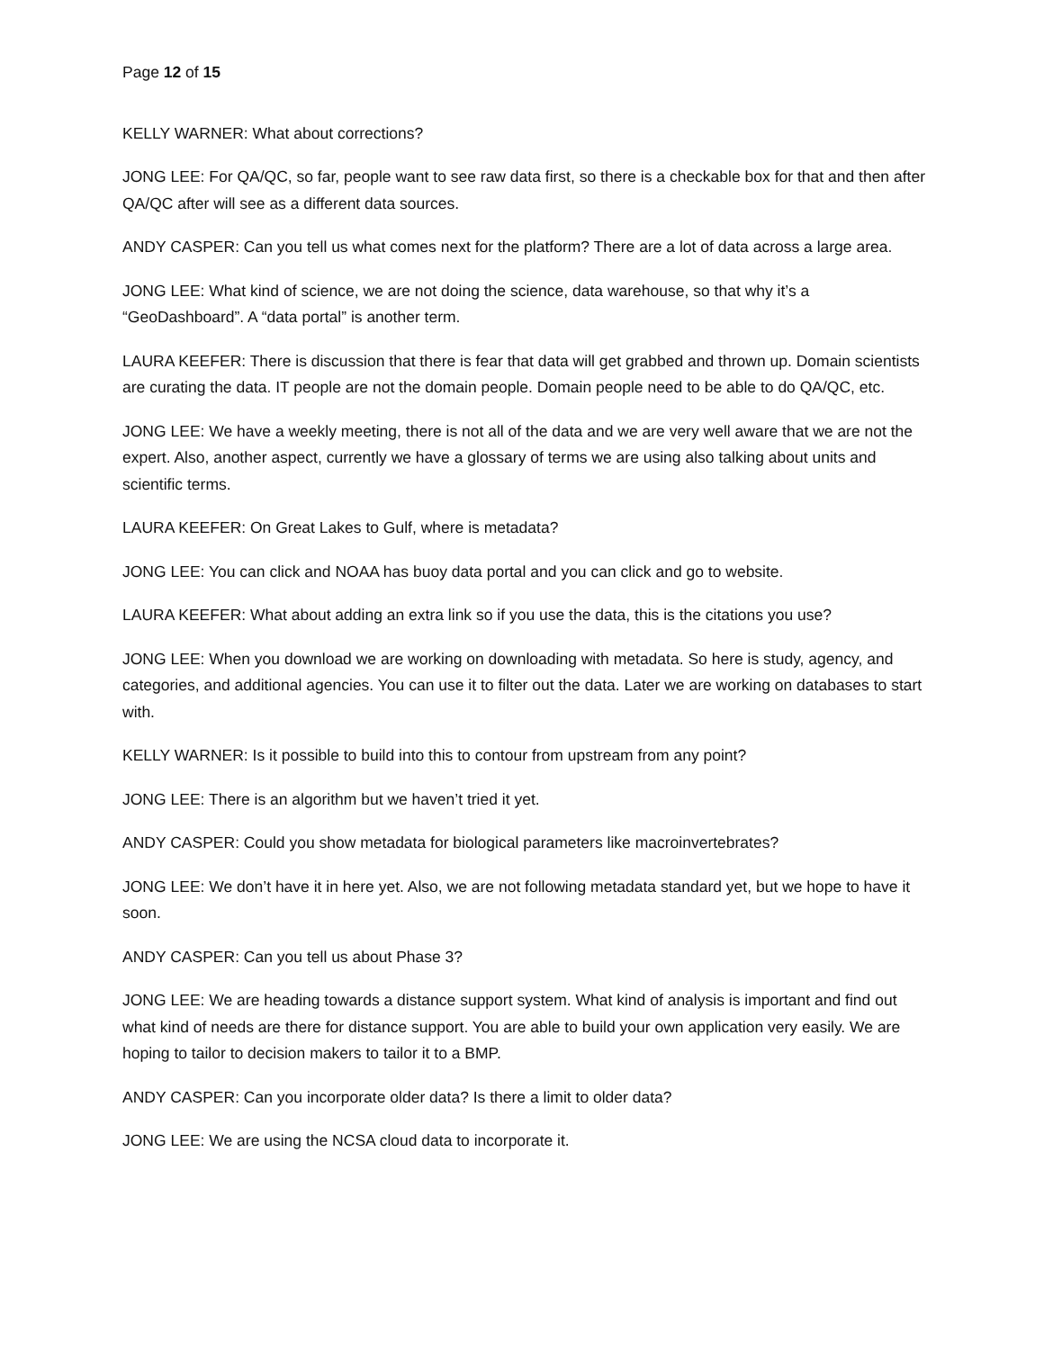Page 12 of 15
KELLY WARNER: What about corrections?
JONG LEE: For QA/QC, so far, people want to see raw data first, so there is a checkable box for that and then after QA/QC after will see as a different data sources.
ANDY CASPER: Can you tell us what comes next for the platform? There are a lot of data across a large area.
JONG LEE: What kind of science, we are not doing the science, data warehouse, so that why it’s a “GeoDashboard”. A “data portal” is another term.
LAURA KEEFER: There is discussion that there is fear that data will get grabbed and thrown up. Domain scientists are curating the data. IT people are not the domain people. Domain people need to be able to do QA/QC, etc.
JONG LEE: We have a weekly meeting, there is not all of the data and we are very well aware that we are not the expert. Also, another aspect, currently we have a glossary of terms we are using also talking about units and scientific terms.
LAURA KEEFER: On Great Lakes to Gulf, where is metadata?
JONG LEE: You can click and NOAA has buoy data portal and you can click and go to website.
LAURA KEEFER: What about adding an extra link so if you use the data, this is the citations you use?
JONG LEE: When you download we are working on downloading with metadata. So here is study, agency, and categories, and additional agencies. You can use it to filter out the data. Later we are working on databases to start with.
KELLY WARNER: Is it possible to build into this to contour from upstream from any point?
JONG LEE: There is an algorithm but we haven’t tried it yet.
ANDY CASPER: Could you show metadata for biological parameters like macroinvertebrates?
JONG LEE: We don’t have it in here yet. Also, we are not following metadata standard yet, but we hope to have it soon.
ANDY CASPER: Can you tell us about Phase 3?
JONG LEE: We are heading towards a distance support system. What kind of analysis is important and find out what kind of needs are there for distance support. You are able to build your own application very easily. We are hoping to tailor to decision makers to tailor it to a BMP.
ANDY CASPER: Can you incorporate older data? Is there a limit to older data?
JONG LEE: We are using the NCSA cloud data to incorporate it.